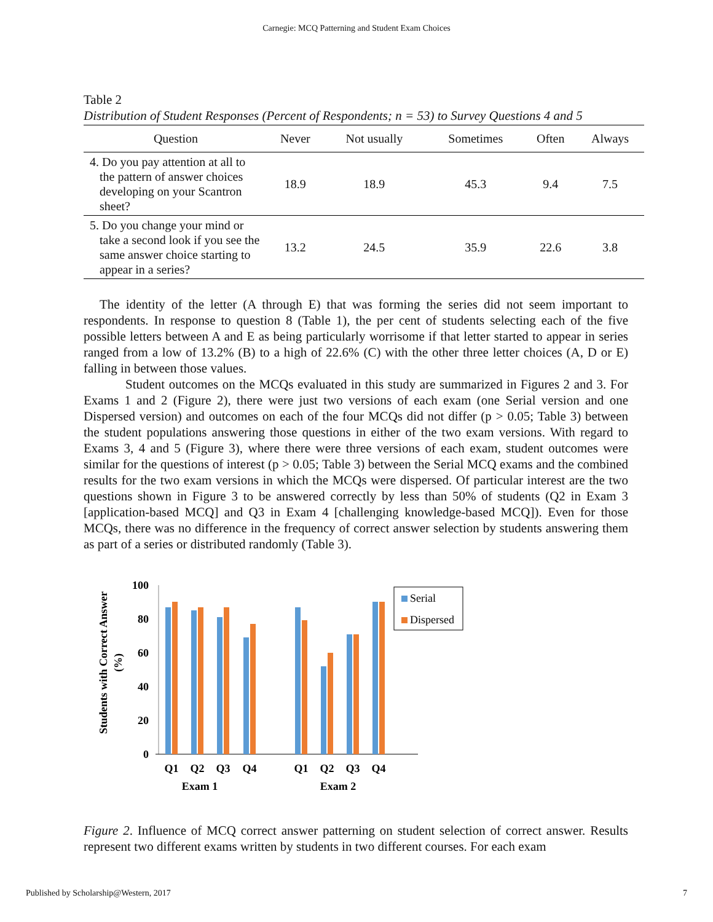Carnegie: MCQ Patterning and Student Exam Choices
Table 2
Distribution of Student Responses (Percent of Respondents; n = 53) to Survey Questions 4 and 5
| Question | Never | Not usually | Sometimes | Often | Always |
| --- | --- | --- | --- | --- | --- |
| 4. Do you pay attention at all to the pattern of answer choices developing on your Scantron sheet? | 18.9 | 18.9 | 45.3 | 9.4 | 7.5 |
| 5. Do you change your mind or take a second look if you see the same answer choice starting to appear in a series? | 13.2 | 24.5 | 35.9 | 22.6 | 3.8 |
The identity of the letter (A through E) that was forming the series did not seem important to respondents. In response to question 8 (Table 1), the per cent of students selecting each of the five possible letters between A and E as being particularly worrisome if that letter started to appear in series ranged from a low of 13.2% (B) to a high of 22.6% (C) with the other three letter choices (A, D or E) falling in between those values.
Student outcomes on the MCQs evaluated in this study are summarized in Figures 2 and 3. For Exams 1 and 2 (Figure 2), there were just two versions of each exam (one Serial version and one Dispersed version) and outcomes on each of the four MCQs did not differ (p > 0.05; Table 3) between the student populations answering those questions in either of the two exam versions. With regard to Exams 3, 4 and 5 (Figure 3), where there were three versions of each exam, student outcomes were similar for the questions of interest (p > 0.05; Table 3) between the Serial MCQ exams and the combined results for the two exam versions in which the MCQs were dispersed. Of particular interest are the two questions shown in Figure 3 to be answered correctly by less than 50% of students (Q2 in Exam 3 [application-based MCQ] and Q3 in Exam 4 [challenging knowledge-based MCQ]). Even for those MCQs, there was no difference in the frequency of correct answer selection by students answering them as part of a series or distributed randomly (Table 3).
Students with Correct Answer
(%)
100
80
60
40
20
0
Q1
Q2
Q3
Q4
Q1
Q2
Q3
Q4
Exam 1
Exam 2
Serial
Dispersed
Figure 2. Influence of MCQ correct answer patterning on student selection of correct answer. Results represent two different exams written by students in two different courses. For each exam
Published by Scholarship@Western, 2017
7